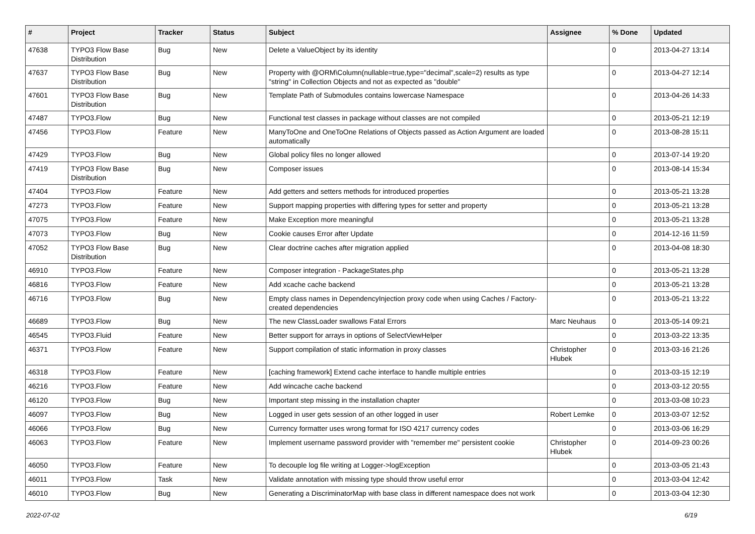| # | Project | Tracker | Status | Subject | Assignee | % Done | Updated |
| --- | --- | --- | --- | --- | --- | --- | --- |
| 47638 | TYPO3 Flow Base Distribution | Bug | New | Delete a ValueObject by its identity | | 0 | 2013-04-27 13:14 |
| 47637 | TYPO3 Flow Base Distribution | Bug | New | Property with @ORM\Column(nullable=true,type="decimal",scale=2) results as type "string" in Collection Objects and not as expected as "double" | | 0 | 2013-04-27 12:14 |
| 47601 | TYPO3 Flow Base Distribution | Bug | New | Template Path of Submodules contains lowercase Namespace | | 0 | 2013-04-26 14:33 |
| 47487 | TYPO3.Flow | Bug | New | Functional test classes in package without classes are not compiled | | 0 | 2013-05-21 12:19 |
| 47456 | TYPO3.Flow | Feature | New | ManyToOne and OneToOne Relations of Objects passed as Action Argument are loaded automatically | | 0 | 2013-08-28 15:11 |
| 47429 | TYPO3.Flow | Bug | New | Global policy files no longer allowed | | 0 | 2013-07-14 19:20 |
| 47419 | TYPO3 Flow Base Distribution | Bug | New | Composer issues | | 0 | 2013-08-14 15:34 |
| 47404 | TYPO3.Flow | Feature | New | Add getters and setters methods for introduced properties | | 0 | 2013-05-21 13:28 |
| 47273 | TYPO3.Flow | Feature | New | Support mapping properties with differing types for setter and property | | 0 | 2013-05-21 13:28 |
| 47075 | TYPO3.Flow | Feature | New | Make Exception more meaningful | | 0 | 2013-05-21 13:28 |
| 47073 | TYPO3.Flow | Bug | New | Cookie causes Error after Update | | 0 | 2014-12-16 11:59 |
| 47052 | TYPO3 Flow Base Distribution | Bug | New | Clear doctrine caches after migration applied | | 0 | 2013-04-08 18:30 |
| 46910 | TYPO3.Flow | Feature | New | Composer integration - PackageStates.php | | 0 | 2013-05-21 13:28 |
| 46816 | TYPO3.Flow | Feature | New | Add xcache cache backend | | 0 | 2013-05-21 13:28 |
| 46716 | TYPO3.Flow | Bug | New | Empty class names in DependencyInjection proxy code when using Caches / Factory-created dependencies | | 0 | 2013-05-21 13:22 |
| 46689 | TYPO3.Flow | Bug | New | The new ClassLoader swallows Fatal Errors | Marc Neuhaus | 0 | 2013-05-14 09:21 |
| 46545 | TYPO3.Fluid | Feature | New | Better support for arrays in options of SelectViewHelper | | 0 | 2013-03-22 13:35 |
| 46371 | TYPO3.Flow | Feature | New | Support compilation of static information in proxy classes | Christopher Hlubek | 0 | 2013-03-16 21:26 |
| 46318 | TYPO3.Flow | Feature | New | [caching framework] Extend cache interface to handle multiple entries | | 0 | 2013-03-15 12:19 |
| 46216 | TYPO3.Flow | Feature | New | Add wincache cache backend | | 0 | 2013-03-12 20:55 |
| 46120 | TYPO3.Flow | Bug | New | Important step missing in the installation chapter | | 0 | 2013-03-08 10:23 |
| 46097 | TYPO3.Flow | Bug | New | Logged in user gets session of an other logged in user | Robert Lemke | 0 | 2013-03-07 12:52 |
| 46066 | TYPO3.Flow | Bug | New | Currency formatter uses wrong format for ISO 4217 currency codes | | 0 | 2013-03-06 16:29 |
| 46063 | TYPO3.Flow | Feature | New | Implement username password provider with "remember me" persistent cookie | Christopher Hlubek | 0 | 2014-09-23 00:26 |
| 46050 | TYPO3.Flow | Feature | New | To decouple log file writing at Logger->logException | | 0 | 2013-03-05 21:43 |
| 46011 | TYPO3.Flow | Task | New | Validate annotation with missing type should throw useful error | | 0 | 2013-03-04 12:42 |
| 46010 | TYPO3.Flow | Bug | New | Generating a DiscriminatorMap with base class in different namespace does not work | | 0 | 2013-03-04 12:30 |
2022-07-02 6/19